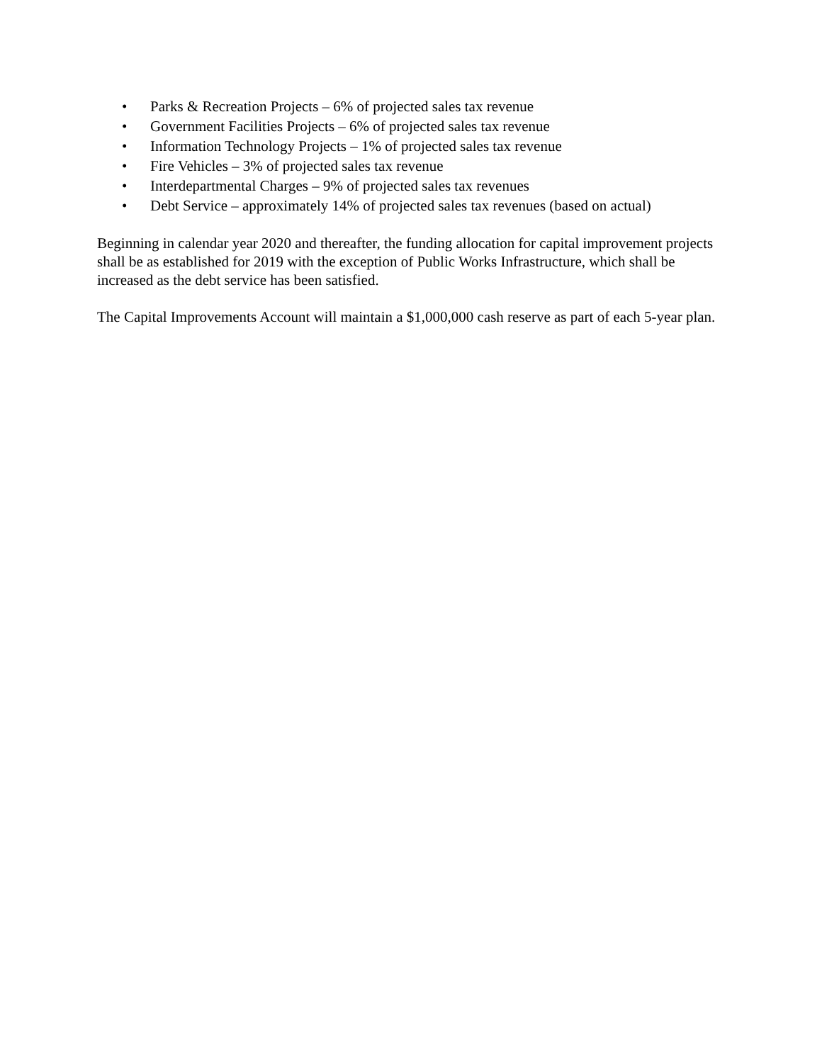• Parks & Recreation Projects – 6% of projected sales tax revenue
• Government Facilities Projects – 6% of projected sales tax revenue
• Information Technology Projects – 1% of projected sales tax revenue
• Fire Vehicles – 3% of projected sales tax revenue
• Interdepartmental Charges – 9% of projected sales tax revenues
• Debt Service – approximately 14% of projected sales tax revenues (based on actual)
Beginning in calendar year 2020 and thereafter, the funding allocation for capital improvement projects shall be as established for 2019 with the exception of Public Works Infrastructure, which shall be increased as the debt service has been satisfied.
The Capital Improvements Account will maintain a $1,000,000 cash reserve as part of each 5-year plan.